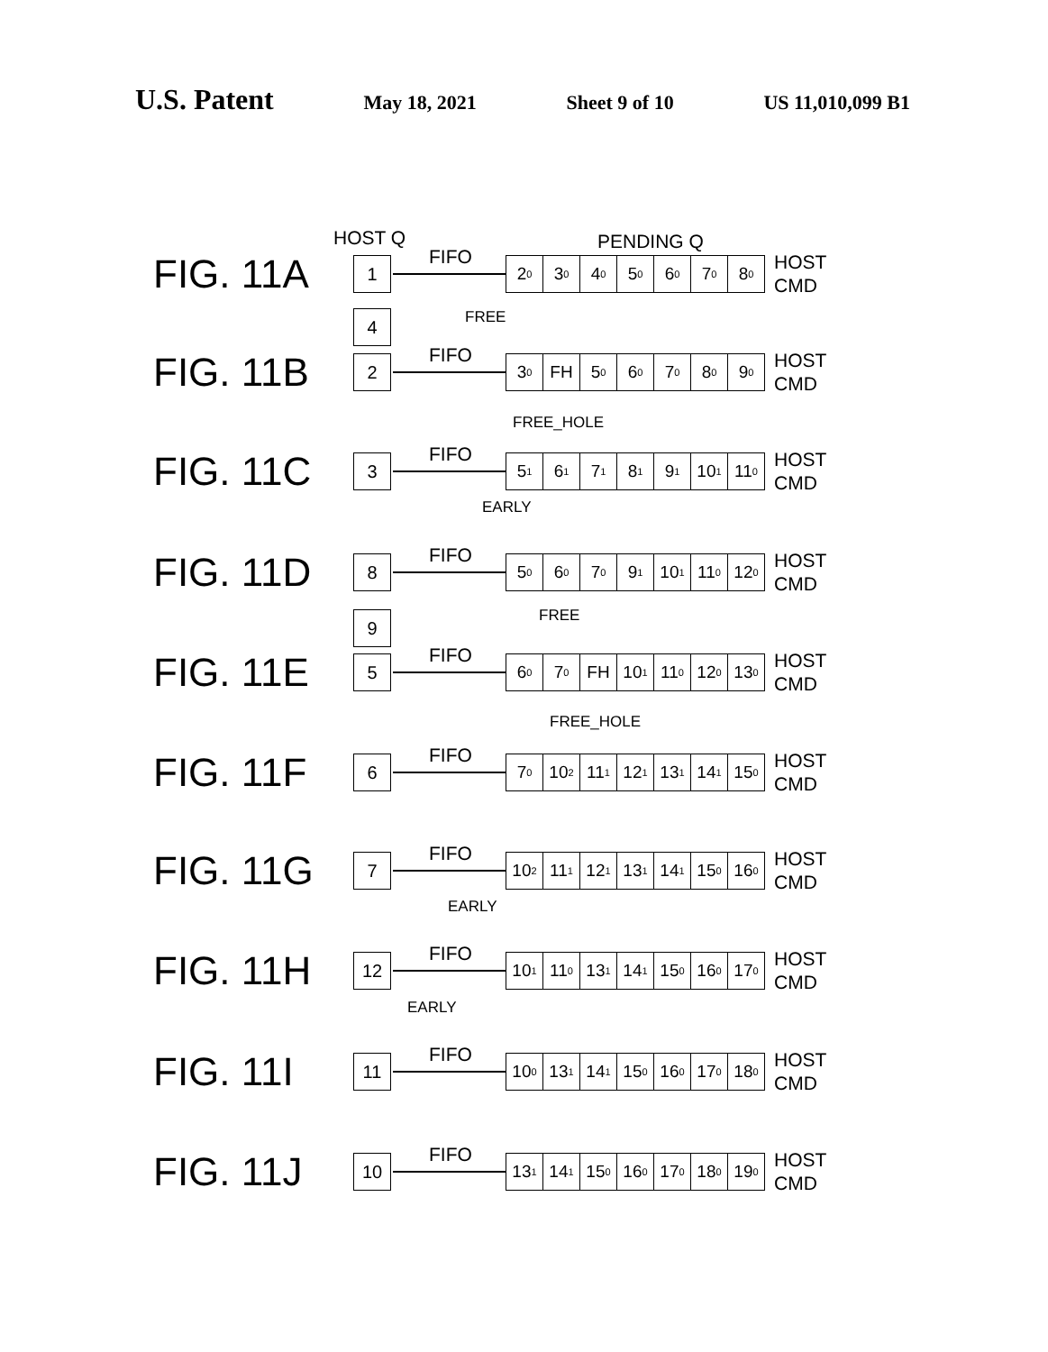U.S. Patent May 18, 2021 Sheet 9 of 10 US 11,010,099 B1
HOST Q PENDING Q
FIG. 11A
1
FIFO
2<sub>0</sub>
3<sub>0</sub>
4<sub>0</sub>
5<sub>0</sub>
6<sub>0</sub>
7<sub>0</sub>
8<sub>0</sub>
HOST
CMD
4 FREE
FIG. 11B
2
FIFO
3<sub>0</sub>
FH 5<sub>0</sub>
6<sub>0</sub>
7<sub>0</sub>
8<sub>0</sub>
9<sub>0</sub>
HOST
CMD
FREE_HOLE
FIG. 11C
3
FIFO
5<sub>1</sub>
6<sub>1</sub>
7<sub>1</sub>
8<sub>1</sub>
9<sub>1</sub>
10<sub>1</sub>
11<sub>0</sub>
HOST
CMD
EARLY
FIG. 11D
8
FIFO
5<sub>0</sub>
6<sub>0</sub>
7<sub>0</sub>
9<sub>1</sub>
10<sub>1</sub>
11<sub>0</sub>
12<sub>0</sub>
HOST
CMD
9 FREE
FIG. 11E
5
FIFO
6<sub>0</sub>
7<sub>0</sub>
FH 10<sub>1</sub>
11<sub>0</sub>
12<sub>0</sub>
13<sub>0</sub>
HOST
CMD
FREE_HOLE
FIG. 11F
6
FIFO
7<sub>0</sub>
10<sub>2</sub>
11<sub>1</sub>
12<sub>1</sub>
13<sub>1</sub>
14<sub>1</sub>
15<sub>0</sub>
HOST
CMD
FIG. 11G
7
FIFO
10<sub>2</sub>
11<sub>1</sub>
12<sub>1</sub>
13<sub>1</sub>
14<sub>1</sub>
15<sub>0</sub>
16<sub>0</sub>
HOST
CMD
EARLY
FIG. 11H
12
FIFO
10<sub>1</sub>
11<sub>0</sub>
13<sub>1</sub>
14<sub>1</sub>
15<sub>0</sub>
16<sub>0</sub>
17<sub>0</sub>
HOST
CMD
EARLY
FIG. 11I
11
FIFO
10<sub>0</sub>
13<sub>1</sub>
14<sub>1</sub>
15<sub>0</sub>
16<sub>0</sub>
17<sub>0</sub>
18<sub>0</sub>
HOST
CMD
FIG. 11J
10
FIFO
13<sub>1</sub>
14<sub>1</sub>
15<sub>0</sub>
16<sub>0</sub>
17<sub>0</sub>
18<sub>0</sub>
19<sub>0</sub>
HOST
CMD